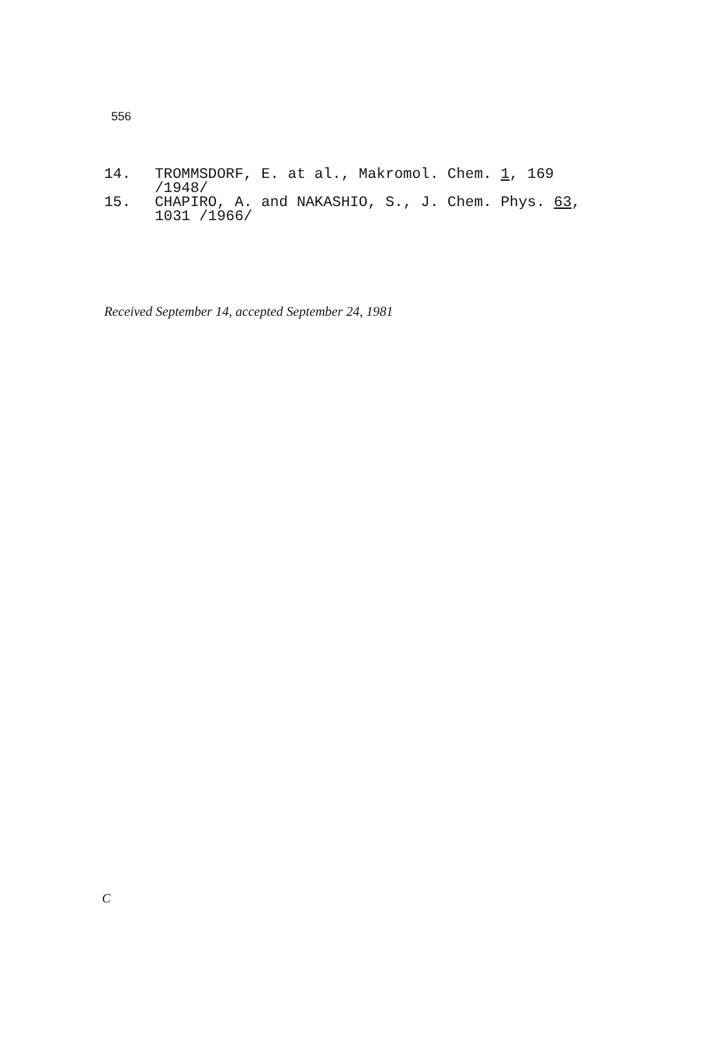556
14. TROMMSDORF, E. at al., Makromol. Chem. 1, 169
/1948/
15. CHAPIRO, A. and NAKASHIO, S., J. Chem. Phys. 63,
1031 /1966/
Received September 14, accepted September 24, 1981
C